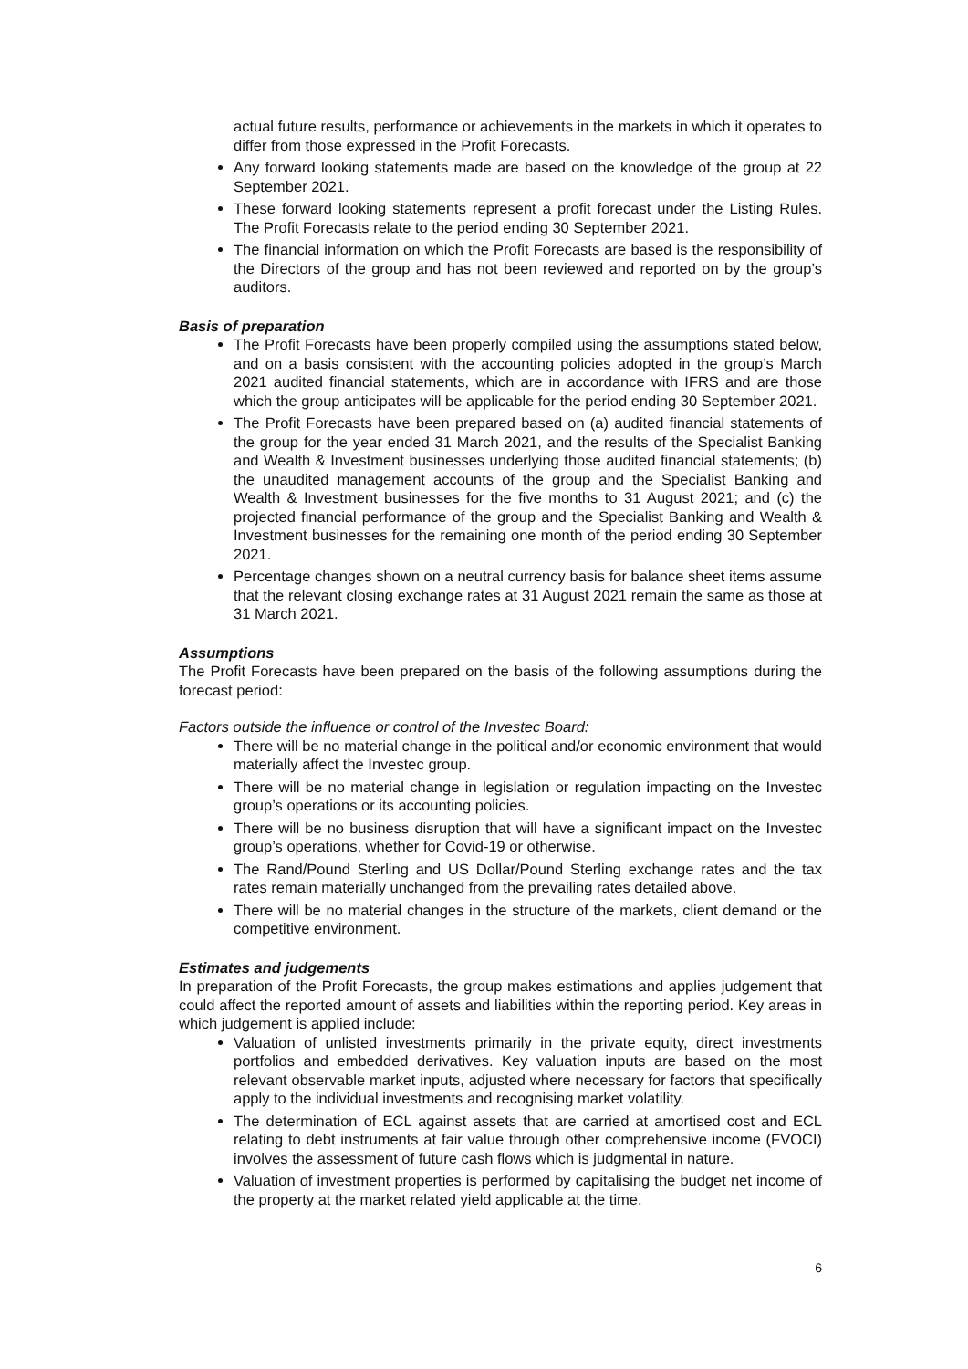actual future results, performance or achievements in the markets in which it operates to differ from those expressed in the Profit Forecasts.
Any forward looking statements made are based on the knowledge of the group at 22 September 2021.
These forward looking statements represent a profit forecast under the Listing Rules. The Profit Forecasts relate to the period ending 30 September 2021.
The financial information on which the Profit Forecasts are based is the responsibility of the Directors of the group and has not been reviewed and reported on by the group’s auditors.
Basis of preparation
The Profit Forecasts have been properly compiled using the assumptions stated below, and on a basis consistent with the accounting policies adopted in the group’s March 2021 audited financial statements, which are in accordance with IFRS and are those which the group anticipates will be applicable for the period ending 30 September 2021.
The Profit Forecasts have been prepared based on (a) audited financial statements of the group for the year ended 31 March 2021, and the results of the Specialist Banking and Wealth & Investment businesses underlying those audited financial statements; (b) the unaudited management accounts of the group and the Specialist Banking and Wealth & Investment businesses for the five months to 31 August 2021; and (c) the projected financial performance of the group and the Specialist Banking and Wealth & Investment businesses for the remaining one month of the period ending 30 September 2021.
Percentage changes shown on a neutral currency basis for balance sheet items assume that the relevant closing exchange rates at 31 August 2021 remain the same as those at 31 March 2021.
Assumptions
The Profit Forecasts have been prepared on the basis of the following assumptions during the forecast period:
Factors outside the influence or control of the Investec Board:
There will be no material change in the political and/or economic environment that would materially affect the Investec group.
There will be no material change in legislation or regulation impacting on the Investec group’s operations or its accounting policies.
There will be no business disruption that will have a significant impact on the Investec group’s operations, whether for Covid-19 or otherwise.
The Rand/Pound Sterling and US Dollar/Pound Sterling exchange rates and the tax rates remain materially unchanged from the prevailing rates detailed above.
There will be no material changes in the structure of the markets, client demand or the competitive environment.
Estimates and judgements
In preparation of the Profit Forecasts, the group makes estimations and applies judgement that could affect the reported amount of assets and liabilities within the reporting period. Key areas in which judgement is applied include:
Valuation of unlisted investments primarily in the private equity, direct investments portfolios and embedded derivatives. Key valuation inputs are based on the most relevant observable market inputs, adjusted where necessary for factors that specifically apply to the individual investments and recognising market volatility.
The determination of ECL against assets that are carried at amortised cost and ECL relating to debt instruments at fair value through other comprehensive income (FVOCI) involves the assessment of future cash flows which is judgmental in nature.
Valuation of investment properties is performed by capitalising the budget net income of the property at the market related yield applicable at the time.
6